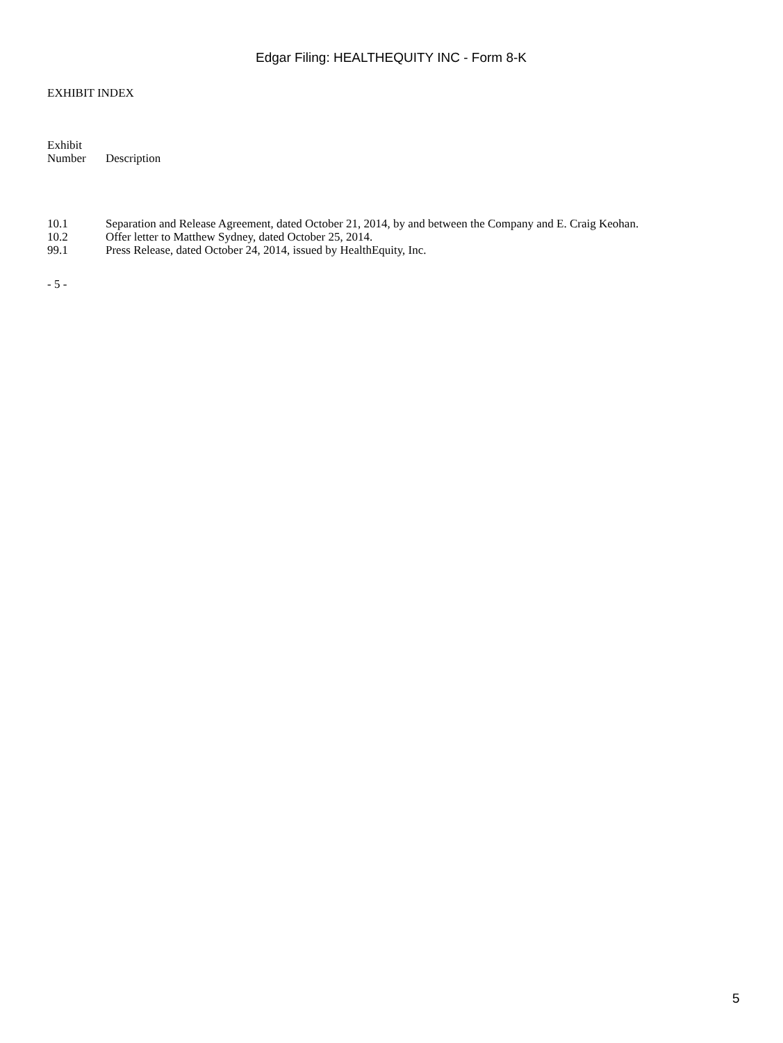Edgar Filing: HEALTHEQUITY INC - Form 8-K
EXHIBIT INDEX
| Exhibit Number | Description |
| --- | --- |
| 10.1 | Separation and Release Agreement, dated October 21, 2014, by and between the Company and E. Craig Keohan. |
| 10.2 | Offer letter to Matthew Sydney, dated October 25, 2014. |
| 99.1 | Press Release, dated October 24, 2014, issued by HealthEquity, Inc. |
- 5 -
5